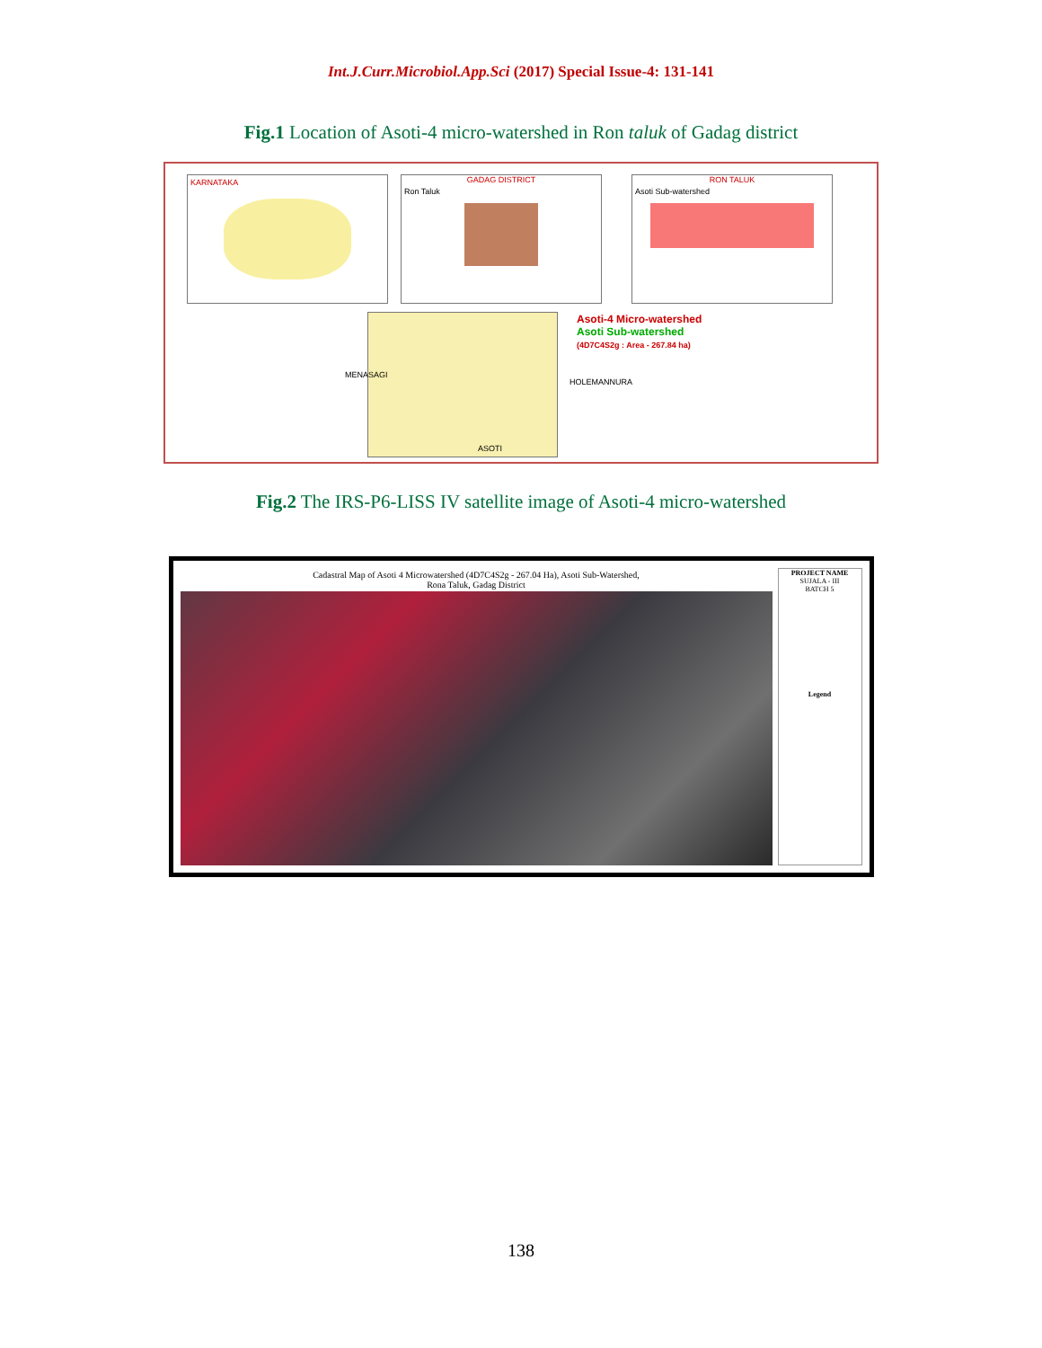Int.J.Curr.Microbiol.App.Sci (2017) Special Issue-4: 131-141
Fig.1 Location of Asoti-4 micro-watershed in Ron taluk of Gadag district
KARNATAKA
GADAG DISTRICT
Ron Taluk
RON TALUK
Asoti Sub-watershed
Asoti-4 Micro-watershed
Asoti Sub-watershed
(4D7C4S2g : Area - 267.84 ha)
MENASAGI
HOLEMANNURA
ASOTI
Fig.2 The IRS-P6-LISS IV satellite image of Asoti-4 micro-watershed
Cadastral Map of Asoti 4 Microwatershed (4D7C4S2g - 267.04 Ha), Asoti Sub-Watershed,
Rona Taluk, Gadag District
PROJECT NAME
SUJALA - III
BATCH 5
Legend
138